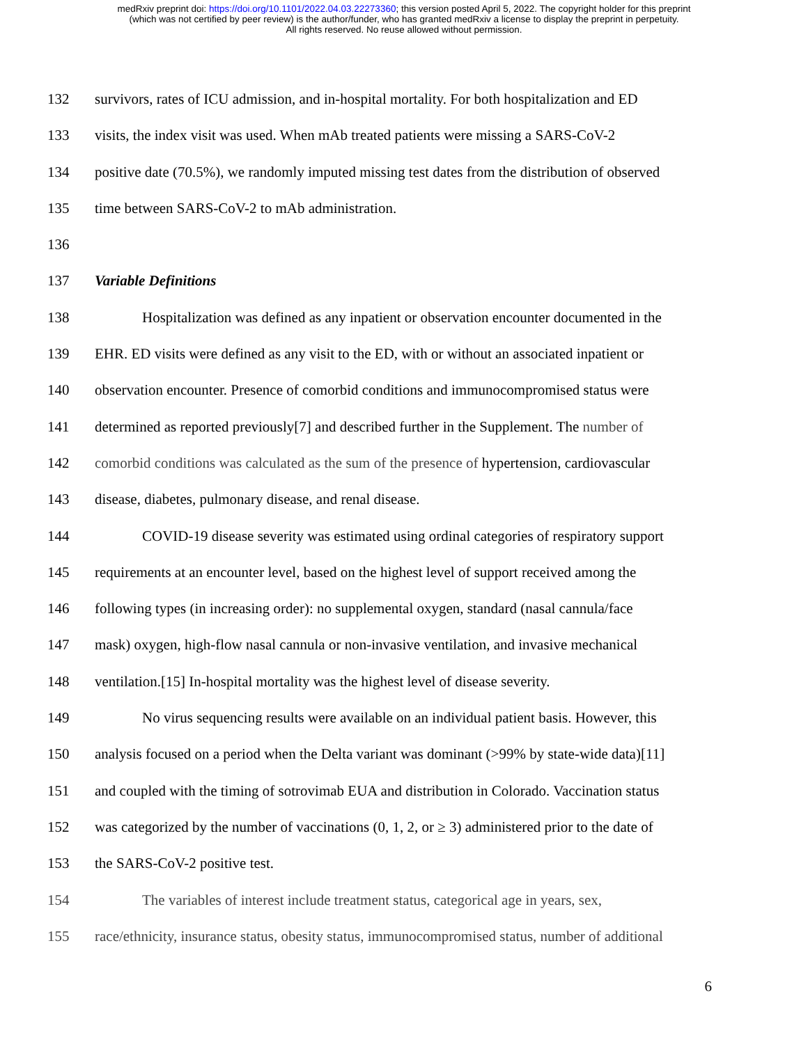medRxiv preprint doi: https://doi.org/10.1101/2022.04.03.22273360; this version posted April 5, 2022. The copyright holder for this preprint
(which was not certified by peer review) is the author/funder, who has granted medRxiv a license to display the preprint in perpetuity.
All rights reserved. No reuse allowed without permission.
132 survivors, rates of ICU admission, and in-hospital mortality. For both hospitalization and ED
133 visits, the index visit was used. When mAb treated patients were missing a SARS-CoV-2
134 positive date (70.5%), we randomly imputed missing test dates from the distribution of observed
135 time between SARS-CoV-2 to mAb administration.
136
137 Variable Definitions
138 Hospitalization was defined as any inpatient or observation encounter documented in the
139 EHR. ED visits were defined as any visit to the ED, with or without an associated inpatient or
140 observation encounter. Presence of comorbid conditions and immunocompromised status were
141 determined as reported previously[7] and described further in the Supplement. The number of
142 comorbid conditions was calculated as the sum of the presence of hypertension, cardiovascular
143 disease, diabetes, pulmonary disease, and renal disease.
144 COVID-19 disease severity was estimated using ordinal categories of respiratory support
145 requirements at an encounter level, based on the highest level of support received among the
146 following types (in increasing order): no supplemental oxygen, standard (nasal cannula/face
147 mask) oxygen, high-flow nasal cannula or non-invasive ventilation, and invasive mechanical
148 ventilation.[15] In-hospital mortality was the highest level of disease severity.
149 No virus sequencing results were available on an individual patient basis. However, this
150 analysis focused on a period when the Delta variant was dominant (>99% by state-wide data)[11]
151 and coupled with the timing of sotrovimab EUA and distribution in Colorado. Vaccination status
152 was categorized by the number of vaccinations (0, 1, 2, or ≥ 3) administered prior to the date of
153 the SARS-CoV-2 positive test.
154 The variables of interest include treatment status, categorical age in years, sex,
155 race/ethnicity, insurance status, obesity status, immunocompromised status, number of additional
6